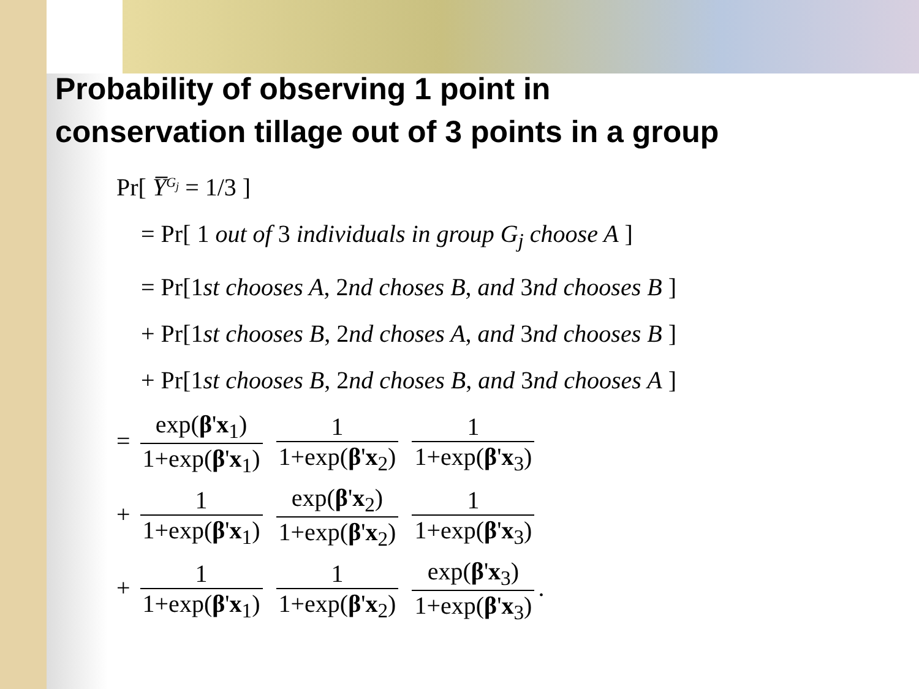Probability of observing 1 point in
conservation tillage out of 3 points in a group
Pr[ Y̅<sup>G<sub>j</sub></sup> = 1/3 ]
= Pr[ 1 out of 3 individuals in group G<sub>j</sub> choose A ]
= Pr[1st chooses A, 2nd choses B, and 3nd chooses B ]
+ Pr[1st chooses B, 2nd choses A, and 3nd chooses B ]
+ Pr[1st chooses B, 2nd choses B, and 3nd chooses A ]
= exp(β'x<sub>1</sub>) 1+exp(β'x<sub>1</sub>) 1 1+exp(β'x<sub>2</sub>) 1 1+exp(β'x<sub>3</sub>)
+ 1 1+exp(β'x<sub>1</sub>) exp(β'x<sub>2</sub>) 1+exp(β'x<sub>2</sub>) 1 1+exp(β'x<sub>3</sub>)
+ 1 1+exp(β'x<sub>1</sub>) 1 1+exp(β'x<sub>2</sub>) exp(β'x<sub>3</sub>) 1+exp(β'x<sub>3</sub>).